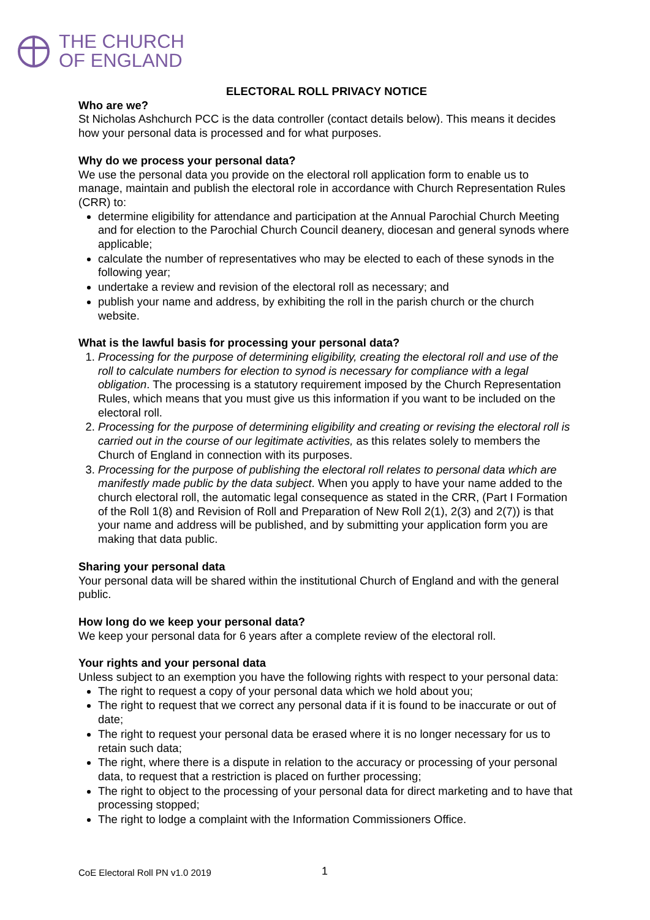THE CHURCH
OF ENGLAND
ELECTORAL ROLL PRIVACY NOTICE
Who are we?
St Nicholas Ashchurch PCC is the data controller (contact details below). This means it decides how your personal data is processed and for what purposes.
Why do we process your personal data?
We use the personal data you provide on the electoral roll application form to enable us to manage, maintain and publish the electoral role in accordance with Church Representation Rules (CRR) to:
determine eligibility for attendance and participation at the Annual Parochial Church Meeting and for election to the Parochial Church Council deanery, diocesan and general synods where applicable;
calculate the number of representatives who may be elected to each of these synods in the following year;
undertake a review and revision of the electoral roll as necessary; and
publish your name and address, by exhibiting the roll in the parish church or the church website.
What is the lawful basis for processing your personal data?
1. Processing for the purpose of determining eligibility, creating the electoral roll and use of the roll to calculate numbers for election to synod is necessary for compliance with a legal obligation. The processing is a statutory requirement imposed by the Church Representation Rules, which means that you must give us this information if you want to be included on the electoral roll.
2. Processing for the purpose of determining eligibility and creating or revising the electoral roll is carried out in the course of our legitimate activities, as this relates solely to members the Church of England in connection with its purposes.
3. Processing for the purpose of publishing the electoral roll relates to personal data which are manifestly made public by the data subject. When you apply to have your name added to the church electoral roll, the automatic legal consequence as stated in the CRR, (Part I Formation of the Roll 1(8) and Revision of Roll and Preparation of New Roll 2(1), 2(3) and 2(7)) is that your name and address will be published, and by submitting your application form you are making that data public.
Sharing your personal data
Your personal data will be shared within the institutional Church of England and with the general public.
How long do we keep your personal data?
We keep your personal data for 6 years after a complete review of the electoral roll.
Your rights and your personal data
Unless subject to an exemption you have the following rights with respect to your personal data:
The right to request a copy of your personal data which we hold about you;
The right to request that we correct any personal data if it is found to be inaccurate or out of date;
The right to request your personal data be erased where it is no longer necessary for us to retain such data;
The right, where there is a dispute in relation to the accuracy or processing of your personal data, to request that a restriction is placed on further processing;
The right to object to the processing of your personal data for direct marketing and to have that processing stopped;
The right to lodge a complaint with the Information Commissioners Office.
CoE Electoral Roll PN v1.0 2019 1